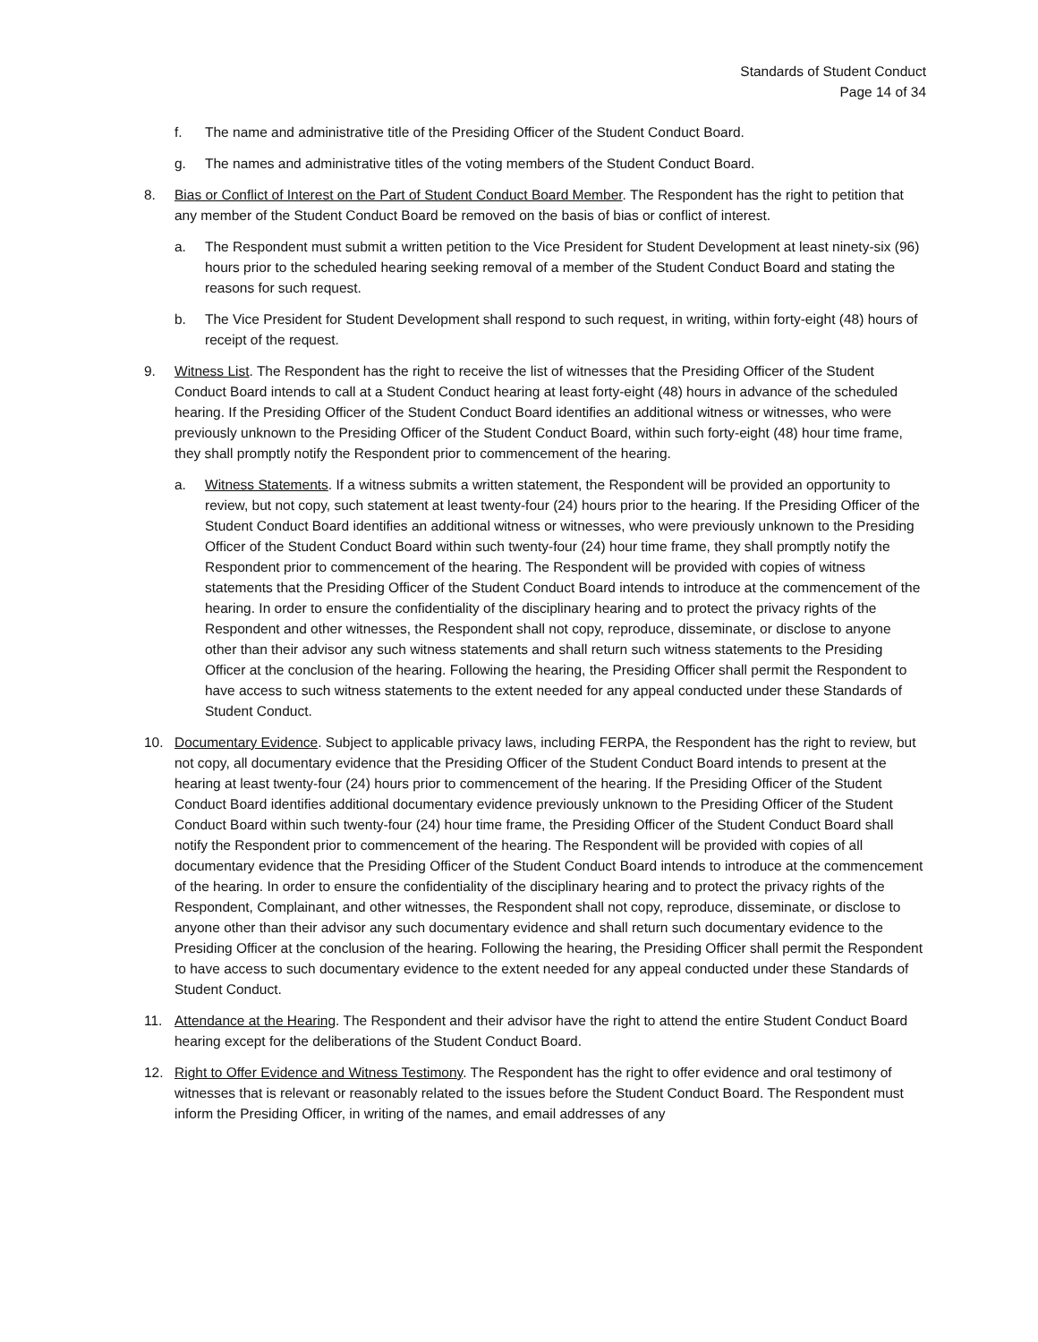Standards of Student Conduct
Page 14 of 34
f. The name and administrative title of the Presiding Officer of the Student Conduct Board.
g. The names and administrative titles of the voting members of the Student Conduct Board.
8. Bias or Conflict of Interest on the Part of Student Conduct Board Member. The Respondent has the right to petition that any member of the Student Conduct Board be removed on the basis of bias or conflict of interest.
a. The Respondent must submit a written petition to the Vice President for Student Development at least ninety-six (96) hours prior to the scheduled hearing seeking removal of a member of the Student Conduct Board and stating the reasons for such request.
b. The Vice President for Student Development shall respond to such request, in writing, within forty-eight (48) hours of receipt of the request.
9. Witness List. The Respondent has the right to receive the list of witnesses that the Presiding Officer of the Student Conduct Board intends to call at a Student Conduct hearing at least forty-eight (48) hours in advance of the scheduled hearing. If the Presiding Officer of the Student Conduct Board identifies an additional witness or witnesses, who were previously unknown to the Presiding Officer of the Student Conduct Board, within such forty-eight (48) hour time frame, they shall promptly notify the Respondent prior to commencement of the hearing.
a. Witness Statements. If a witness submits a written statement, the Respondent will be provided an opportunity to review, but not copy, such statement at least twenty-four (24) hours prior to the hearing. If the Presiding Officer of the Student Conduct Board identifies an additional witness or witnesses, who were previously unknown to the Presiding Officer of the Student Conduct Board within such twenty-four (24) hour time frame, they shall promptly notify the Respondent prior to commencement of the hearing. The Respondent will be provided with copies of witness statements that the Presiding Officer of the Student Conduct Board intends to introduce at the commencement of the hearing. In order to ensure the confidentiality of the disciplinary hearing and to protect the privacy rights of the Respondent and other witnesses, the Respondent shall not copy, reproduce, disseminate, or disclose to anyone other than their advisor any such witness statements and shall return such witness statements to the Presiding Officer at the conclusion of the hearing. Following the hearing, the Presiding Officer shall permit the Respondent to have access to such witness statements to the extent needed for any appeal conducted under these Standards of Student Conduct.
10. Documentary Evidence. Subject to applicable privacy laws, including FERPA, the Respondent has the right to review, but not copy, all documentary evidence that the Presiding Officer of the Student Conduct Board intends to present at the hearing at least twenty-four (24) hours prior to commencement of the hearing. If the Presiding Officer of the Student Conduct Board identifies additional documentary evidence previously unknown to the Presiding Officer of the Student Conduct Board within such twenty-four (24) hour time frame, the Presiding Officer of the Student Conduct Board shall notify the Respondent prior to commencement of the hearing. The Respondent will be provided with copies of all documentary evidence that the Presiding Officer of the Student Conduct Board intends to introduce at the commencement of the hearing. In order to ensure the confidentiality of the disciplinary hearing and to protect the privacy rights of the Respondent, Complainant, and other witnesses, the Respondent shall not copy, reproduce, disseminate, or disclose to anyone other than their advisor any such documentary evidence and shall return such documentary evidence to the Presiding Officer at the conclusion of the hearing. Following the hearing, the Presiding Officer shall permit the Respondent to have access to such documentary evidence to the extent needed for any appeal conducted under these Standards of Student Conduct.
11. Attendance at the Hearing. The Respondent and their advisor have the right to attend the entire Student Conduct Board hearing except for the deliberations of the Student Conduct Board.
12. Right to Offer Evidence and Witness Testimony. The Respondent has the right to offer evidence and oral testimony of witnesses that is relevant or reasonably related to the issues before the Student Conduct Board. The Respondent must inform the Presiding Officer, in writing of the names, and email addresses of any